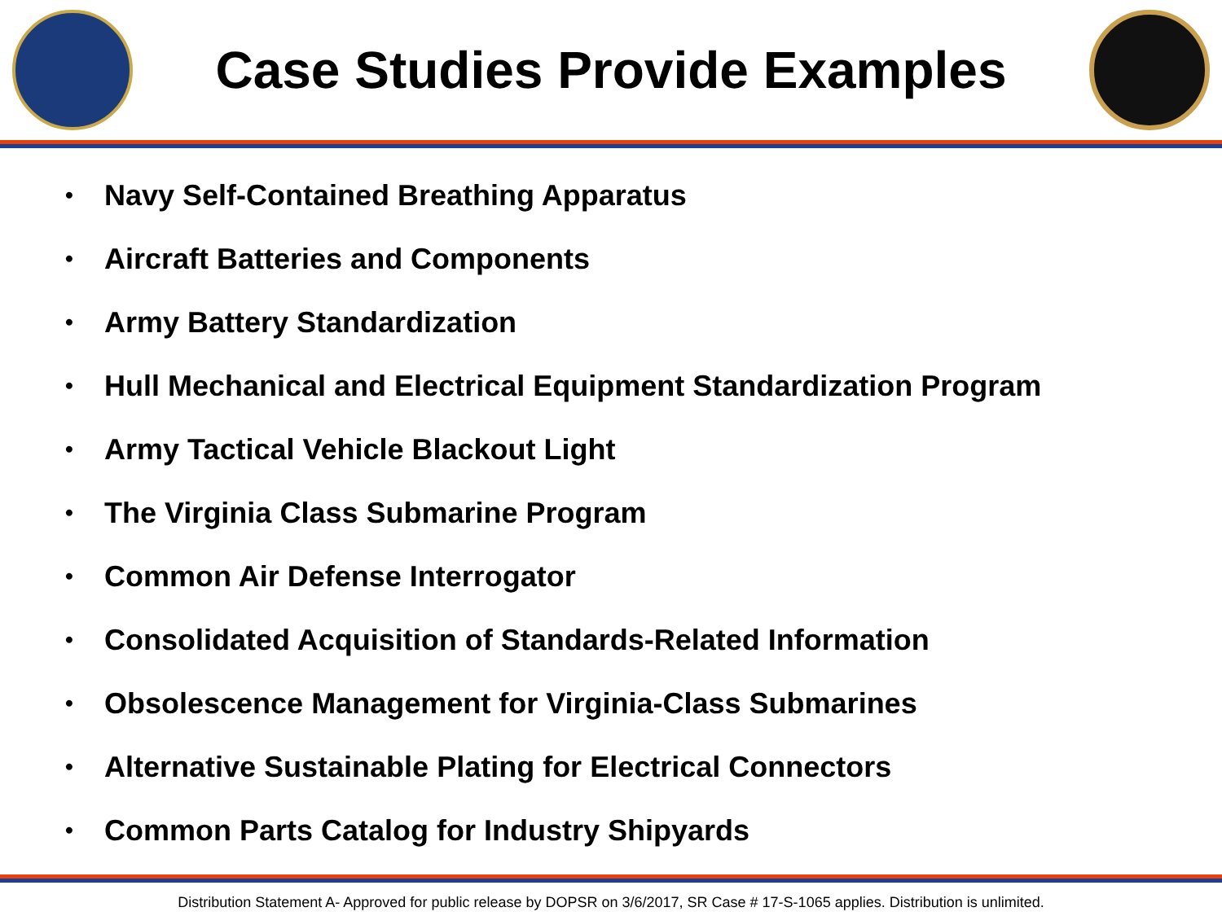Case Studies Provide Examples
• Navy Self-Contained Breathing Apparatus
• Aircraft Batteries and Components
• Army Battery Standardization
• Hull Mechanical and Electrical Equipment Standardization Program
• Army Tactical Vehicle Blackout Light
• The Virginia Class Submarine Program
• Common Air Defense Interrogator
• Consolidated Acquisition of Standards-Related Information
• Obsolescence Management for Virginia-Class Submarines
• Alternative Sustainable Plating for Electrical Connectors
• Common Parts Catalog for Industry Shipyards
Distribution Statement A- Approved for public release by DOPSR on 3/6/2017, SR Case # 17-S-1065 applies. Distribution is unlimited.